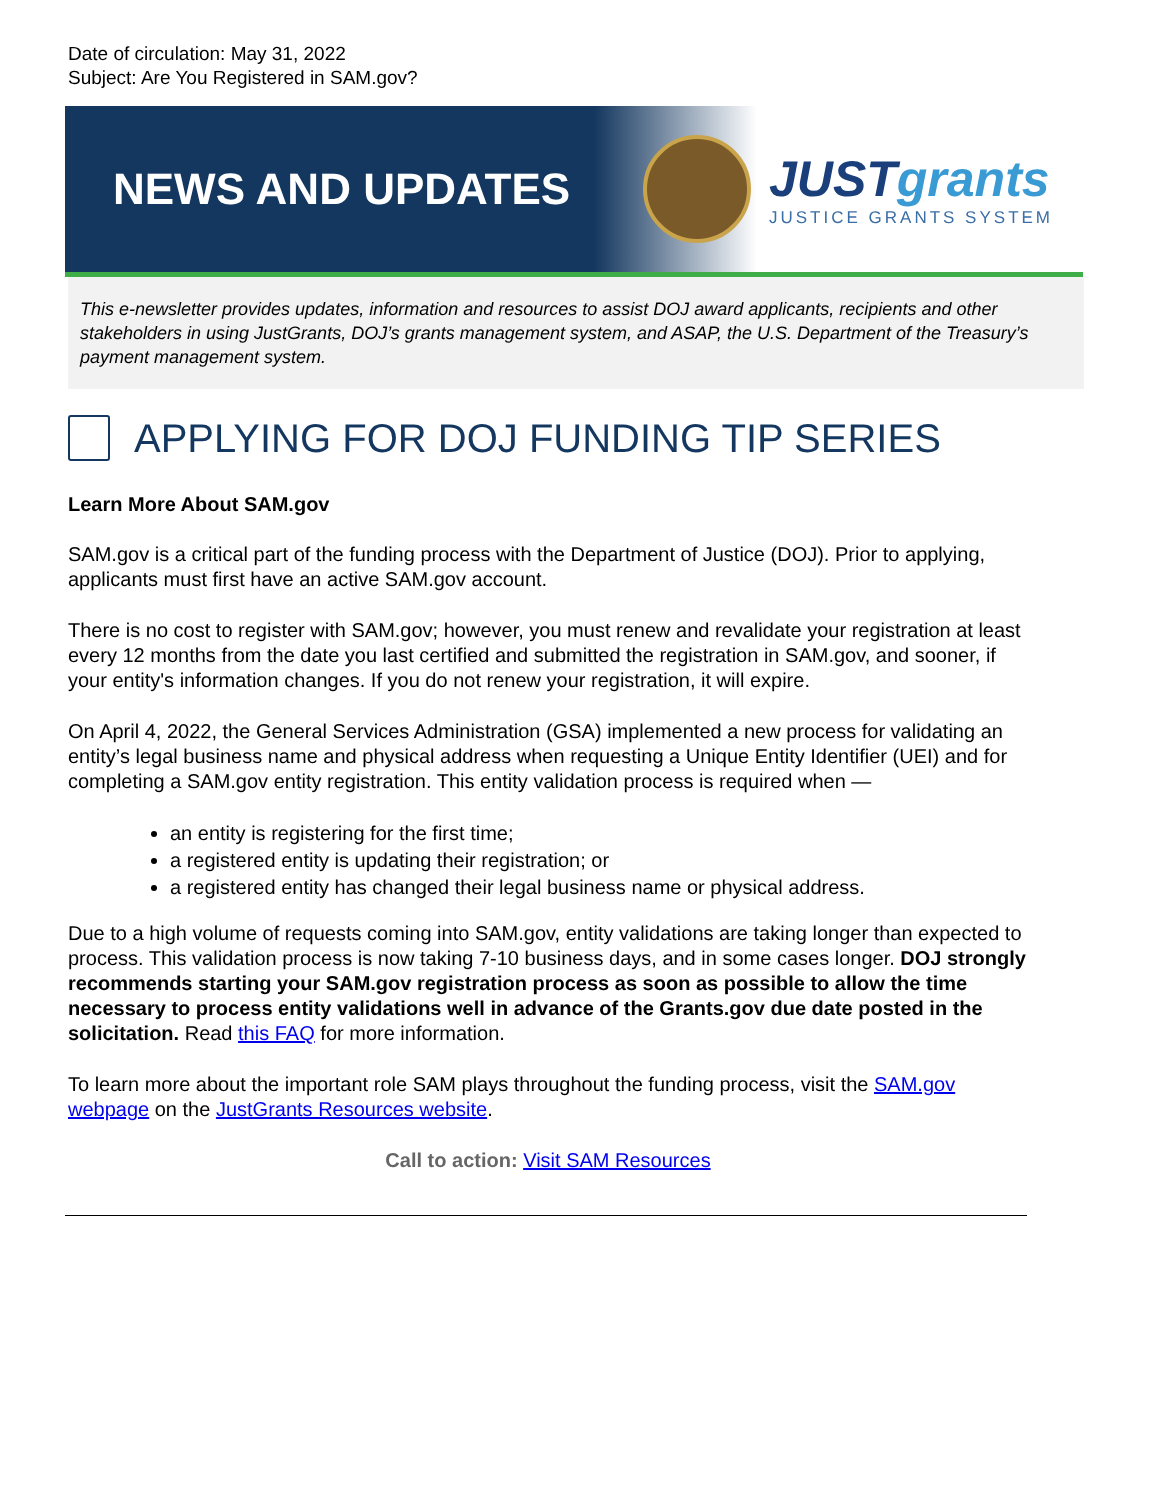Date of circulation: May 31, 2022
Subject: Are You Registered in SAM.gov?
NEWS AND UPDATES
JUSTgrants
JUSTICE GRANTS SYSTEM
This e-newsletter provides updates, information and resources to assist DOJ award applicants, recipients and other stakeholders in using JustGrants, DOJ’s grants management system, and ASAP, the U.S. Department of the Treasury’s payment management system.
APPLYING FOR DOJ FUNDING TIP SERIES
Learn More About SAM.gov
SAM.gov is a critical part of the funding process with the Department of Justice (DOJ). Prior to applying, applicants must first have an active SAM.gov account.
There is no cost to register with SAM.gov; however, you must renew and revalidate your registration at least every 12 months from the date you last certified and submitted the registration in SAM.gov, and sooner, if your entity's information changes. If you do not renew your registration, it will expire.
On April 4, 2022, the General Services Administration (GSA) implemented a new process for validating an entity’s legal business name and physical address when requesting a Unique Entity Identifier (UEI) and for completing a SAM.gov entity registration. This entity validation process is required when —
an entity is registering for the first time;
a registered entity is updating their registration; or
a registered entity has changed their legal business name or physical address.
Due to a high volume of requests coming into SAM.gov, entity validations are taking longer than expected to process. This validation process is now taking 7-10 business days, and in some cases longer. DOJ strongly recommends starting your SAM.gov registration process as soon as possible to allow the time necessary to process entity validations well in advance of the Grants.gov due date posted in the solicitation. Read this FAQ for more information.
To learn more about the important role SAM plays throughout the funding process, visit the SAM.gov webpage on the JustGrants Resources website.
Call to action: Visit SAM Resources